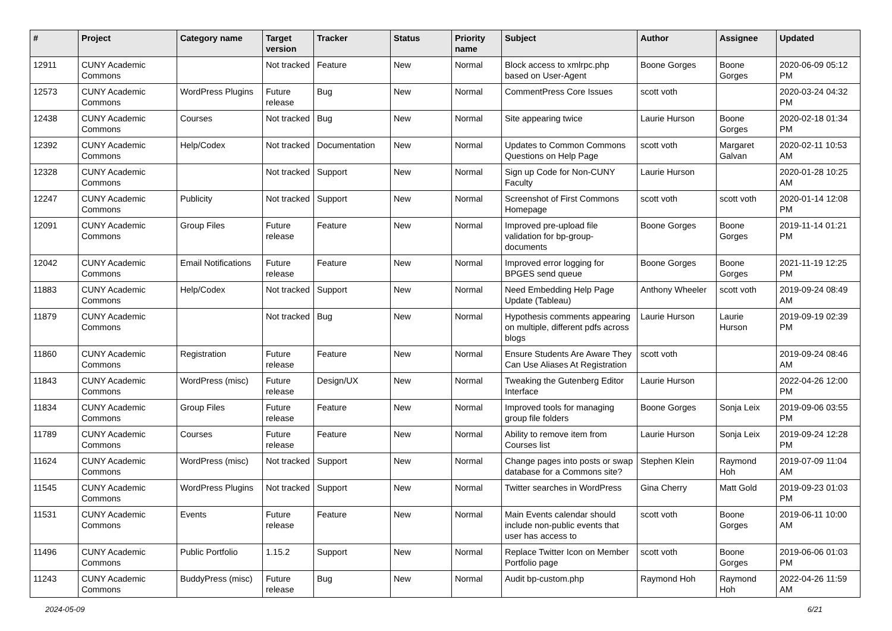| # | Project | Category name | Target version | Tracker | Status | Priority name | Subject | Author | Assignee | Updated |
| --- | --- | --- | --- | --- | --- | --- | --- | --- | --- | --- |
| 12911 | CUNY Academic Commons | | Not tracked | Feature | New | Normal | Block access to xmlrpc.php based on User-Agent | Boone Gorges | Boone Gorges | 2020-06-09 05:12 PM |
| 12573 | CUNY Academic Commons | WordPress Plugins | Future release | Bug | New | Normal | CommentPress Core Issues | scott voth | | 2020-03-24 04:32 PM |
| 12438 | CUNY Academic Commons | Courses | Not tracked | Bug | New | Normal | Site appearing twice | Laurie Hurson | Boone Gorges | 2020-02-18 01:34 PM |
| 12392 | CUNY Academic Commons | Help/Codex | Not tracked | Documentation | New | Normal | Updates to Common Commons Questions on Help Page | scott voth | Margaret Galvan | 2020-02-11 10:53 AM |
| 12328 | CUNY Academic Commons | | Not tracked | Support | New | Normal | Sign up Code for Non-CUNY Faculty | Laurie Hurson | | 2020-01-28 10:25 AM |
| 12247 | CUNY Academic Commons | Publicity | Not tracked | Support | New | Normal | Screenshot of First Commons Homepage | scott voth | scott voth | 2020-01-14 12:08 PM |
| 12091 | CUNY Academic Commons | Group Files | Future release | Feature | New | Normal | Improved pre-upload file validation for bp-group-documents | Boone Gorges | Boone Gorges | 2019-11-14 01:21 PM |
| 12042 | CUNY Academic Commons | Email Notifications | Future release | Feature | New | Normal | Improved error logging for BPGES send queue | Boone Gorges | Boone Gorges | 2021-11-19 12:25 PM |
| 11883 | CUNY Academic Commons | Help/Codex | Not tracked | Support | New | Normal | Need Embedding Help Page Update (Tableau) | Anthony Wheeler | scott voth | 2019-09-24 08:49 AM |
| 11879 | CUNY Academic Commons | | Not tracked | Bug | New | Normal | Hypothesis comments appearing on multiple, different pdfs across blogs | Laurie Hurson | Laurie Hurson | 2019-09-19 02:39 PM |
| 11860 | CUNY Academic Commons | Registration | Future release | Feature | New | Normal | Ensure Students Are Aware They Can Use Aliases At Registration | scott voth | | 2019-09-24 08:46 AM |
| 11843 | CUNY Academic Commons | WordPress (misc) | Future release | Design/UX | New | Normal | Tweaking the Gutenberg Editor Interface | Laurie Hurson | | 2022-04-26 12:00 PM |
| 11834 | CUNY Academic Commons | Group Files | Future release | Feature | New | Normal | Improved tools for managing group file folders | Boone Gorges | Sonja Leix | 2019-09-06 03:55 PM |
| 11789 | CUNY Academic Commons | Courses | Future release | Feature | New | Normal | Ability to remove item from Courses list | Laurie Hurson | Sonja Leix | 2019-09-24 12:28 PM |
| 11624 | CUNY Academic Commons | WordPress (misc) | Not tracked | Support | New | Normal | Change pages into posts or swap database for a Commons site? | Stephen Klein | Raymond Hoh | 2019-07-09 11:04 AM |
| 11545 | CUNY Academic Commons | WordPress Plugins | Not tracked | Support | New | Normal | Twitter searches in WordPress | Gina Cherry | Matt Gold | 2019-09-23 01:03 PM |
| 11531 | CUNY Academic Commons | Events | Future release | Feature | New | Normal | Main Events calendar should include non-public events that user has access to | scott voth | Boone Gorges | 2019-06-11 10:00 AM |
| 11496 | CUNY Academic Commons | Public Portfolio | 1.15.2 | Support | New | Normal | Replace Twitter Icon on Member Portfolio page | scott voth | Boone Gorges | 2019-06-06 01:03 PM |
| 11243 | CUNY Academic Commons | BuddyPress (misc) | Future release | Bug | New | Normal | Audit bp-custom.php | Raymond Hoh | Raymond Hoh | 2022-04-26 11:59 AM |
2024-05-09 6/21